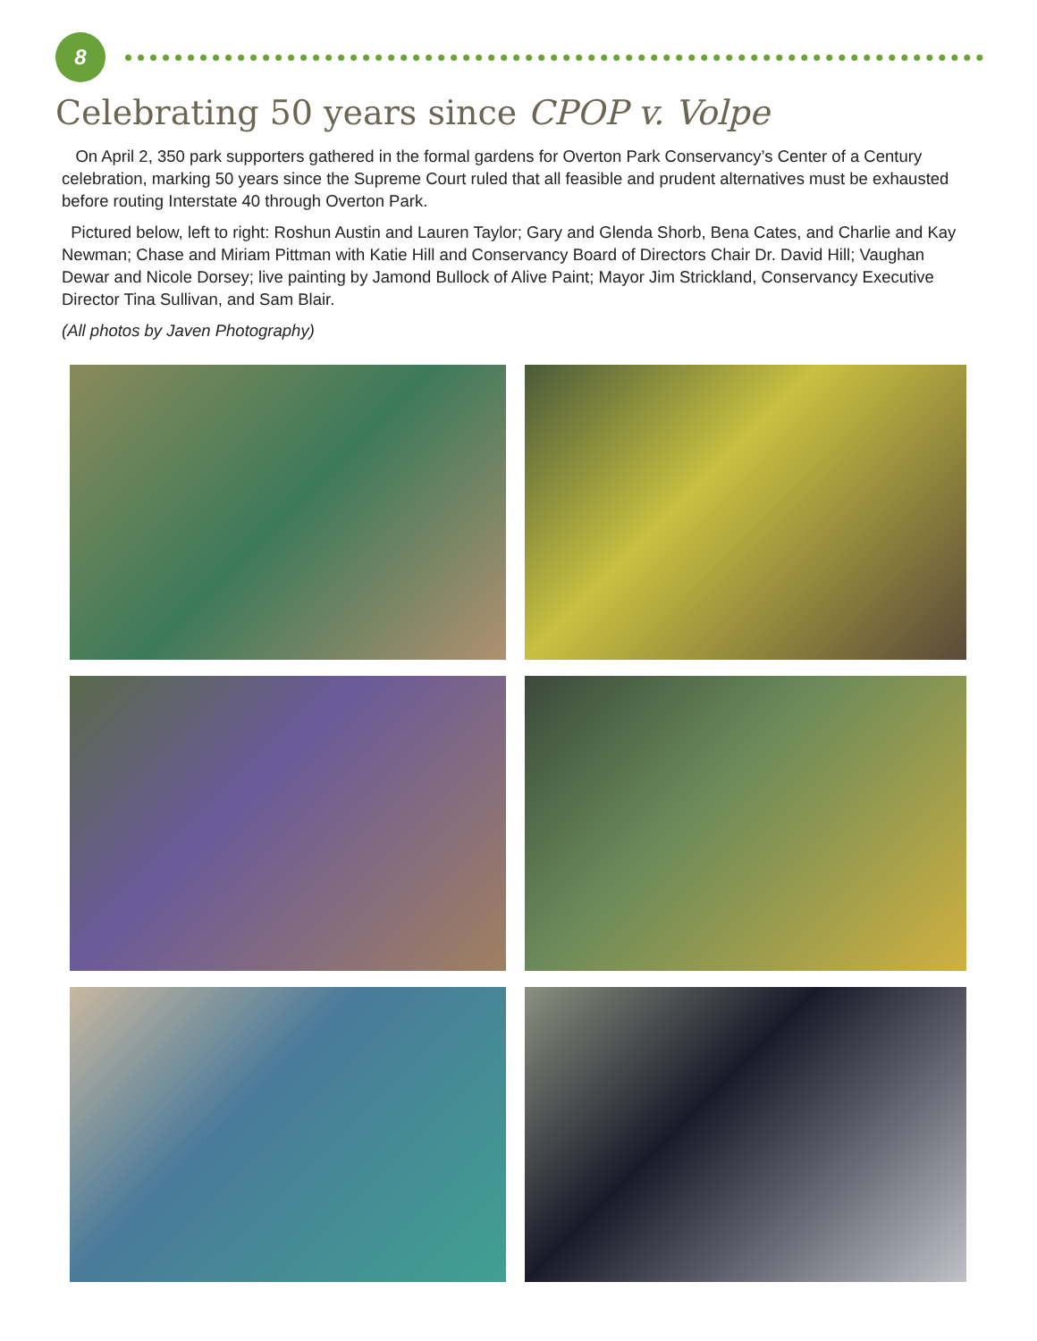8
Celebrating 50 years since CPOP v. Volpe
On April 2, 350 park supporters gathered in the formal gardens for Overton Park Conservancy’s Center of a Century celebration, marking 50 years since the Supreme Court ruled that all feasible and prudent alternatives must be exhausted before routing Interstate 40 through Overton Park.
Pictured below, left to right: Roshun Austin and Lauren Taylor; Gary and Glenda Shorb, Bena Cates, and Charlie and Kay Newman; Chase and Miriam Pittman with Katie Hill and Conservancy Board of Directors Chair Dr. David Hill; Vaughan Dewar and Nicole Dorsey; live painting by Jamond Bullock of Alive Paint; Mayor Jim Strickland, Conservancy Executive Director Tina Sullivan, and Sam Blair.
(All photos by Javen Photography)